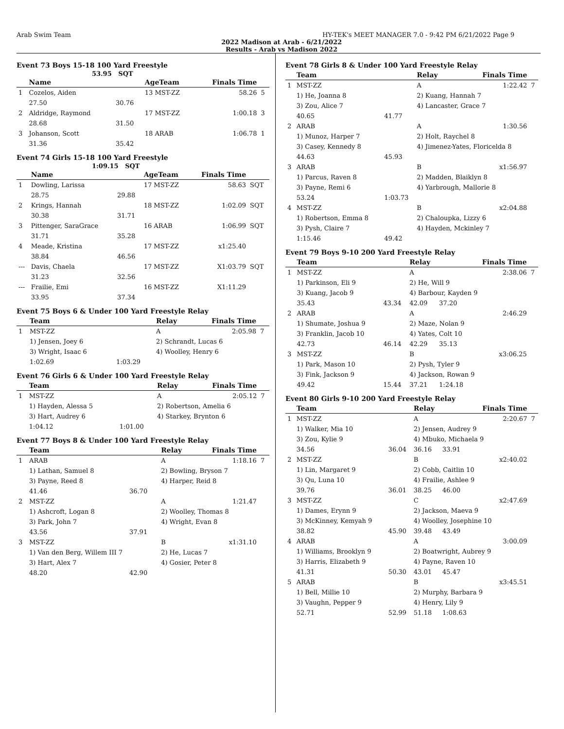Arab Swim Team HY-TEK's MEET MANAGER 7.0 - 9:42 PM 6/21/2022 Page 9
2022 Madison at Arab - 6/21/2022
Results - Arab vs Madison 2022
Event 73 Boys 15-18 100 Yard Freestyle
53.95 SQT
| | Name | | AgeTeam | Finals Time | |
| --- | --- | --- | --- | --- | --- |
| 1 | Cozelos, Aiden | | 13 MST-ZZ | 58.26 | 5 |
| | 27.50 | 30.76 | | | |
| 2 | Aldridge, Raymond | | 17 MST-ZZ | 1:00.18 | 3 |
| | 28.68 | 31.50 | | | |
| 3 | Johanson, Scott | | 18 ARAB | 1:06.78 | 1 |
| | 31.36 | 35.42 | | | |
Event 74 Girls 15-18 100 Yard Freestyle
1:09.15 SQT
| | Name | | AgeTeam | Finals Time | |
| --- | --- | --- | --- | --- | --- |
| 1 | Dowling, Larissa | | 17 MST-ZZ | 58.63 | SQT |
| | 28.75 | 29.88 | | | |
| 2 | Krings, Hannah | | 18 MST-ZZ | 1:02.09 | SQT |
| | 30.38 | 31.71 | | | |
| 3 | Pittenger, SaraGrace | | 16 ARAB | 1:06.99 | SQT |
| | 31.71 | 35.28 | | | |
| 4 | Meade, Kristina | | 17 MST-ZZ | x1:25.40 | |
| | 38.84 | 46.56 | | | |
| --- | Davis, Chaela | | 17 MST-ZZ | X1:03.79 | SQT |
| | 31.23 | 32.56 | | | |
| --- | Frailie, Emi | | 16 MST-ZZ | X1:11.29 | |
| | 33.95 | 37.34 | | | |
Event 75 Boys 6 & Under 100 Yard Freestyle Relay
| | Team | | Relay | Finals Time | |
| --- | --- | --- | --- | --- | --- |
| 1 | MST-ZZ | | A | 2:05.98 | 7 |
| | 1) Jensen, Joey 6 | | 2) Schrandt, Lucas 6 | | |
| | 3) Wright, Isaac 6 | | 4) Woolley, Henry 6 | | |
| | 1:02.69 | 1:03.29 | | | |
Event 76 Girls 6 & Under 100 Yard Freestyle Relay
| | Team | | Relay | Finals Time | |
| --- | --- | --- | --- | --- | --- |
| 1 | MST-ZZ | | A | 2:05.12 | 7 |
| | 1) Hayden, Alessa 5 | | 2) Robertson, Amelia 6 | | |
| | 3) Hart, Audrey 6 | | 4) Starkey, Brynton 6 | | |
| | 1:04.12 | 1:01.00 | | | |
Event 77 Boys 8 & Under 100 Yard Freestyle Relay
| | Team | | Relay | Finals Time | |
| --- | --- | --- | --- | --- | --- |
| 1 | ARAB | | A | 1:18.16 | 7 |
| | 1) Lathan, Samuel 8 | | 2) Bowling, Bryson 7 | | |
| | 3) Payne, Reed 8 | | 4) Harper, Reid 8 | | |
| | 41.46 | 36.70 | | | |
| 2 | MST-ZZ | | A | 1:21.47 | |
| | 1) Ashcroft, Logan 8 | | 2) Woolley, Thomas 8 | | |
| | 3) Park, John 7 | | 4) Wright, Evan 8 | | |
| | 43.56 | 37.91 | | | |
| 3 | MST-ZZ | | B | x1:31.10 | |
| | 1) Van den Berg, Willem III 7 | | 2) He, Lucas 7 | | |
| | 3) Hart, Alex 7 | | 4) Gosier, Peter 8 | | |
| | 48.20 | 42.90 | | | |
Event 78 Girls 8 & Under 100 Yard Freestyle Relay
| | Team | | Relay | | Finals Time | |
| --- | --- | --- | --- | --- | --- | --- |
| 1 | MST-ZZ | | A | | 1:22.42 | 7 |
| | 1) He, Joanna 8 | | 2) Kuang, Hannah 7 | | | |
| | 3) Zou, Alice 7 | | 4) Lancaster, Grace 7 | | | |
| | 40.65 | 41.77 | | | | |
| 2 | ARAB | | A | | 1:30.56 | |
| | 1) Munoz, Harper 7 | | 2) Holt, Raychel 8 | | | |
| | 3) Casey, Kennedy 8 | | 4) Jimenez-Yates, Floricelda 8 | | | |
| | 44.63 | 45.93 | | | | |
| 3 | ARAB | | B | | x1:56.97 | |
| | 1) Parcus, Raven 8 | | 2) Madden, Blaiklyn 8 | | | |
| | 3) Payne, Remi 6 | | 4) Yarbrough, Mallorie 8 | | | |
| | 53.24 | 1:03.73 | | | | |
| 4 | MST-ZZ | | B | | x2:04.88 | |
| | 1) Robertson, Emma 8 | | 2) Chaloupka, Lizzy 6 | | | |
| | 3) Pysh, Claire 7 | | 4) Hayden, Mckinley 7 | | | |
| | 1:15.46 | 49.42 | | | | |
Event 79 Boys 9-10 200 Yard Freestyle Relay
| | Team | | Relay | | Finals Time | |
| --- | --- | --- | --- | --- | --- | --- |
| 1 | MST-ZZ | | A | | 2:38.06 | 7 |
| | 1) Parkinson, Eli 9 | | 2) He, Will 9 | | | |
| | 3) Kuang, Jacob 9 | | 4) Barbour, Kayden 9 | | | |
| | 35.43 | 43.34 | 42.09 | 37.20 | | |
| 2 | ARAB | | A | | 2:46.29 | |
| | 1) Shumate, Joshua 9 | | 2) Maze, Nolan 9 | | | |
| | 3) Franklin, Jacob 10 | | 4) Yates, Colt 10 | | | |
| | 42.73 | 46.14 | 42.29 | 35.13 | | |
| 3 | MST-ZZ | | B | | x3:06.25 | |
| | 1) Park, Mason 10 | | 2) Pysh, Tyler 9 | | | |
| | 3) Fink, Jackson 9 | | 4) Jackson, Rowan 9 | | | |
| | 49.42 | 15.44 | 37.21 | 1:24.18 | | |
Event 80 Girls 9-10 200 Yard Freestyle Relay
| | Team | | Relay | | Finals Time | |
| --- | --- | --- | --- | --- | --- | --- |
| 1 | MST-ZZ | | A | | 2:20.67 | 7 |
| | 1) Walker, Mia 10 | | 2) Jensen, Audrey 9 | | | |
| | 3) Zou, Kylie 9 | | 4) Mbuko, Michaela 9 | | | |
| | 34.56 | 36.04 | 36.16 | 33.91 | | |
| 2 | MST-ZZ | | B | | x2:40.02 | |
| | 1) Lin, Margaret 9 | | 2) Cobb, Caitlin 10 | | | |
| | 3) Qu, Luna 10 | | 4) Frailie, Ashlee 9 | | | |
| | 39.76 | 36.01 | 38.25 | 46.00 | | |
| 3 | MST-ZZ | | C | | x2:47.69 | |
| | 1) Dames, Erynn 9 | | 2) Jackson, Maeva 9 | | | |
| | 3) McKinney, Kemyah 9 | | 4) Woolley, Josephine 10 | | | |
| | 38.82 | 45.90 | 39.48 | 43.49 | | |
| 4 | ARAB | | A | | 3:00.09 | |
| | 1) Williams, Brooklyn 9 | | 2) Boatwright, Aubrey 9 | | | |
| | 3) Harris, Elizabeth 9 | | 4) Payne, Raven 10 | | | |
| | 41.31 | 50.30 | 43.01 | 45.47 | | |
| 5 | ARAB | | B | | x3:45.51 | |
| | 1) Bell, Millie 10 | | 2) Murphy, Barbara 9 | | | |
| | 3) Vaughn, Pepper 9 | | 4) Henry, Lily 9 | | | |
| | 52.71 | 52.99 | 51.18 | 1:08.63 | | |